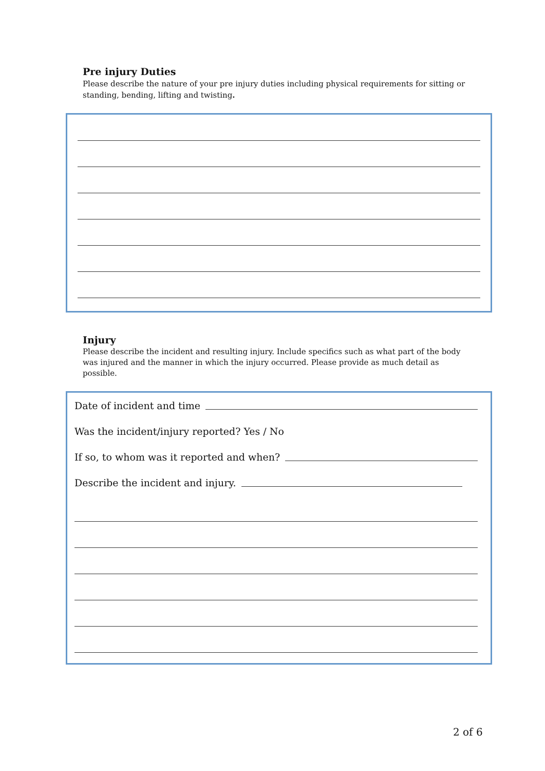Pre injury Duties
Please describe the nature of your pre injury duties including physical requirements for sitting or standing, bending, lifting and twisting.
Injury
Please describe the incident and resulting injury. Include specifics such as what part of the body was injured and the manner in which the injury occurred. Please provide as much detail as possible.
Date of incident and time
Was the incident/injury reported? Yes / No
If so, to whom was it reported and when?
Describe the incident and injury.
2 of 6